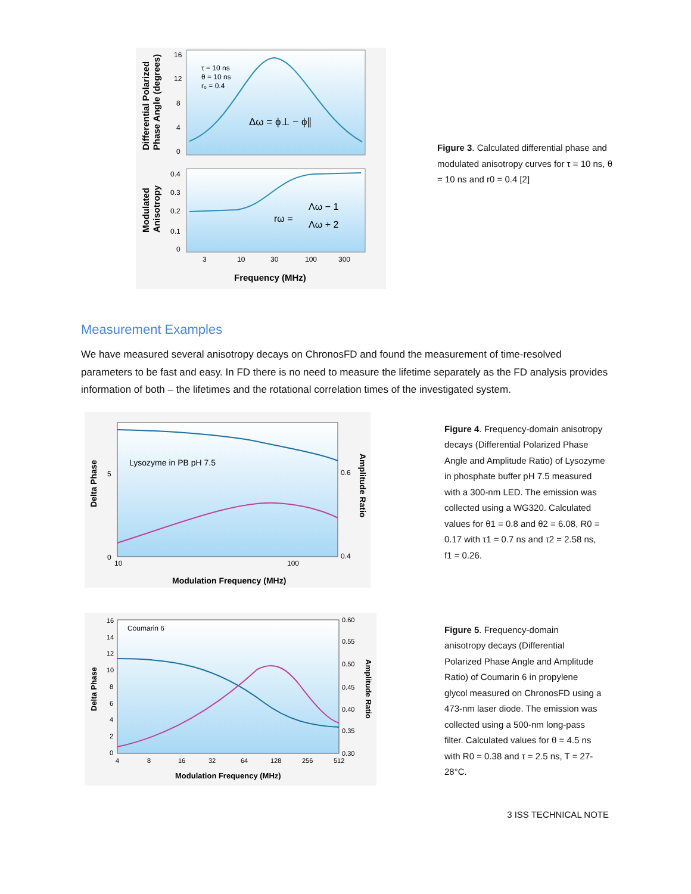τ = 10 ns
θ = 10 ns
r₀ = 0.4
Δω = ϕ⊥ − ϕ∥
rω =
Λω − 1
Λω + 2
16
12
8
4
0
0.4
0.3
0.2
0.1
0
3
10
30
100
300
Frequency (MHz)
Differential Polarized
Phase Angle (degrees)
Modulated
Anisotropy
Figure 3. Calculated differential phase and modulated anisotropy curves for τ = 10 ns, θ = 10 ns and r0 = 0.4 [2]
Measurement Examples
We have measured several anisotropy decays on ChronosFD and found the measurement of time-resolved parameters to be fast and easy. In FD there is no need to measure the lifetime separately as the FD analysis provides information of both – the lifetimes and the rotational correlation times of the investigated system.
Lysozyme in PB pH 7.5
5
0
0.6
0.4
10
100
Modulation Frequency (MHz)
Delta Phase
Amplitude Ratio
Figure 4. Frequency-domain anisotropy decays (Differential Polarized Phase Angle and Amplitude Ratio) of Lysozyme in phosphate buffer pH 7.5 measured with a 300-nm LED. The emission was collected using a WG320. Calculated values for θ1 = 0.8 and θ2 = 6.08, R0 = 0.17 with τ1 = 0.7 ns and τ2 = 2.58 ns, f1 = 0.26.
Coumarin 6
16
14
12
10
8
6
4
2
0
0.60
0.55
0.50
0.45
0.40
0.35
0.30
4
8
16
32
64
128
256
512
Modulation Frequency (MHz)
Delta Phase
Amplitude Ratio
Figure 5. Frequency-domain anisotropy decays (Differential Polarized Phase Angle and Amplitude Ratio) of Coumarin 6 in propylene glycol measured on ChronosFD using a 473-nm laser diode. The emission was collected using a 500-nm long-pass filter. Calculated values for θ = 4.5 ns with R0 = 0.38 and τ = 2.5 ns, T = 27-28°C.
3 ISS TECHNICAL NOTE